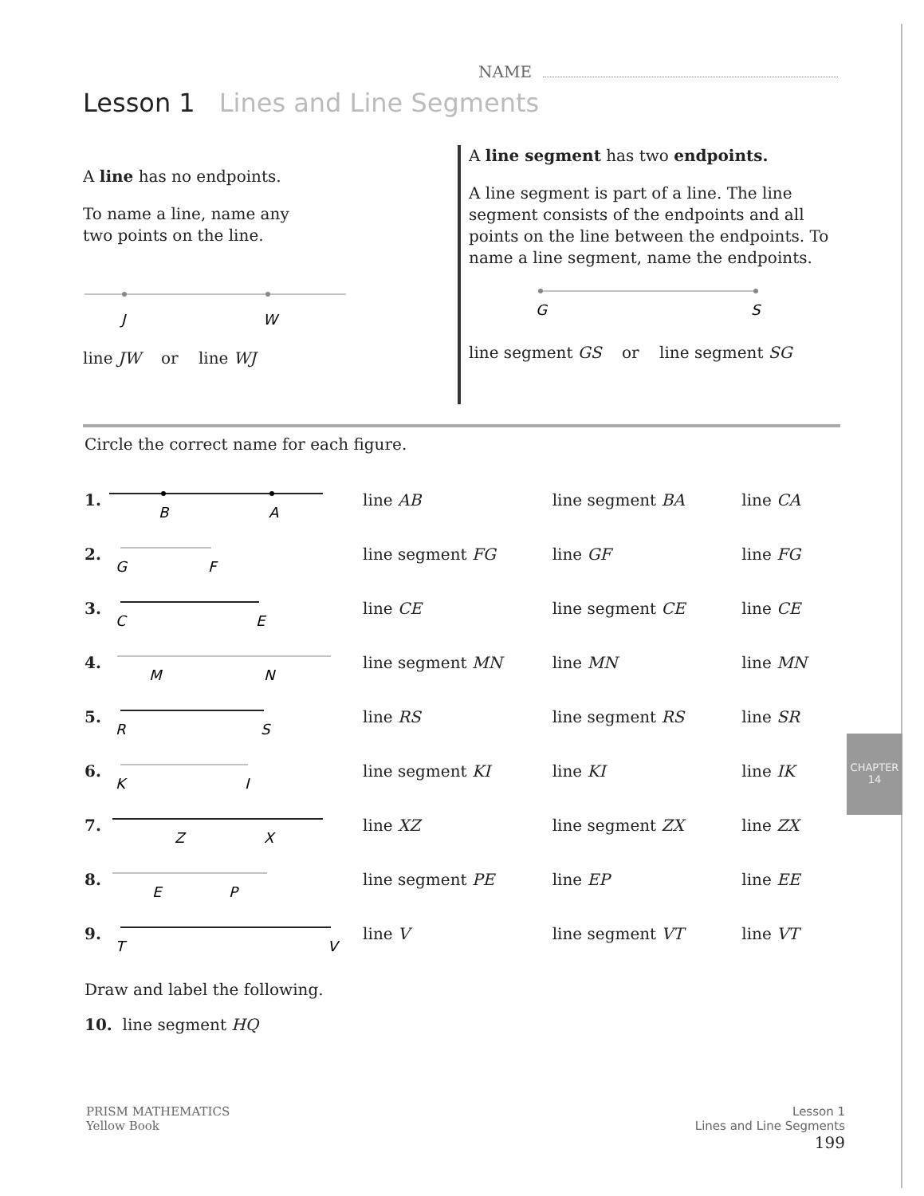NAME
Lesson 1 Lines and Line Segments
A line has no endpoints.
To name a line, name any
two points on the line.
J
W
line JW or line WJ
A line segment has two endpoints.
A line segment is part of a line. The line segment consists of the endpoints and all points on the line between the endpoints. To name a line segment, name the endpoints.
G
S
line segment GS or line segment SG
Circle the correct name for each figure.
1.
B
A
line AB line segment BA line CA
2.
G
F
line segment FG line GF line FG
3.
C
E
line CE line segment CE line CE
4.
M
N
line segment MN line MN line MN
5.
R
S
line RS line segment RS line SR
6.
K
I
line segment KI line KI line IK
7.
Z
X
line XZ line segment ZX line ZX
8.
E
P
line segment PE line EP line EE
9.
T
V
line V line segment VT line VT
Draw and label the following.
10. line segment HQ
CHAPTER 14
PRISM MATHEMATICS
Yellow Book
Lesson 1
Lines and Line Segments
199